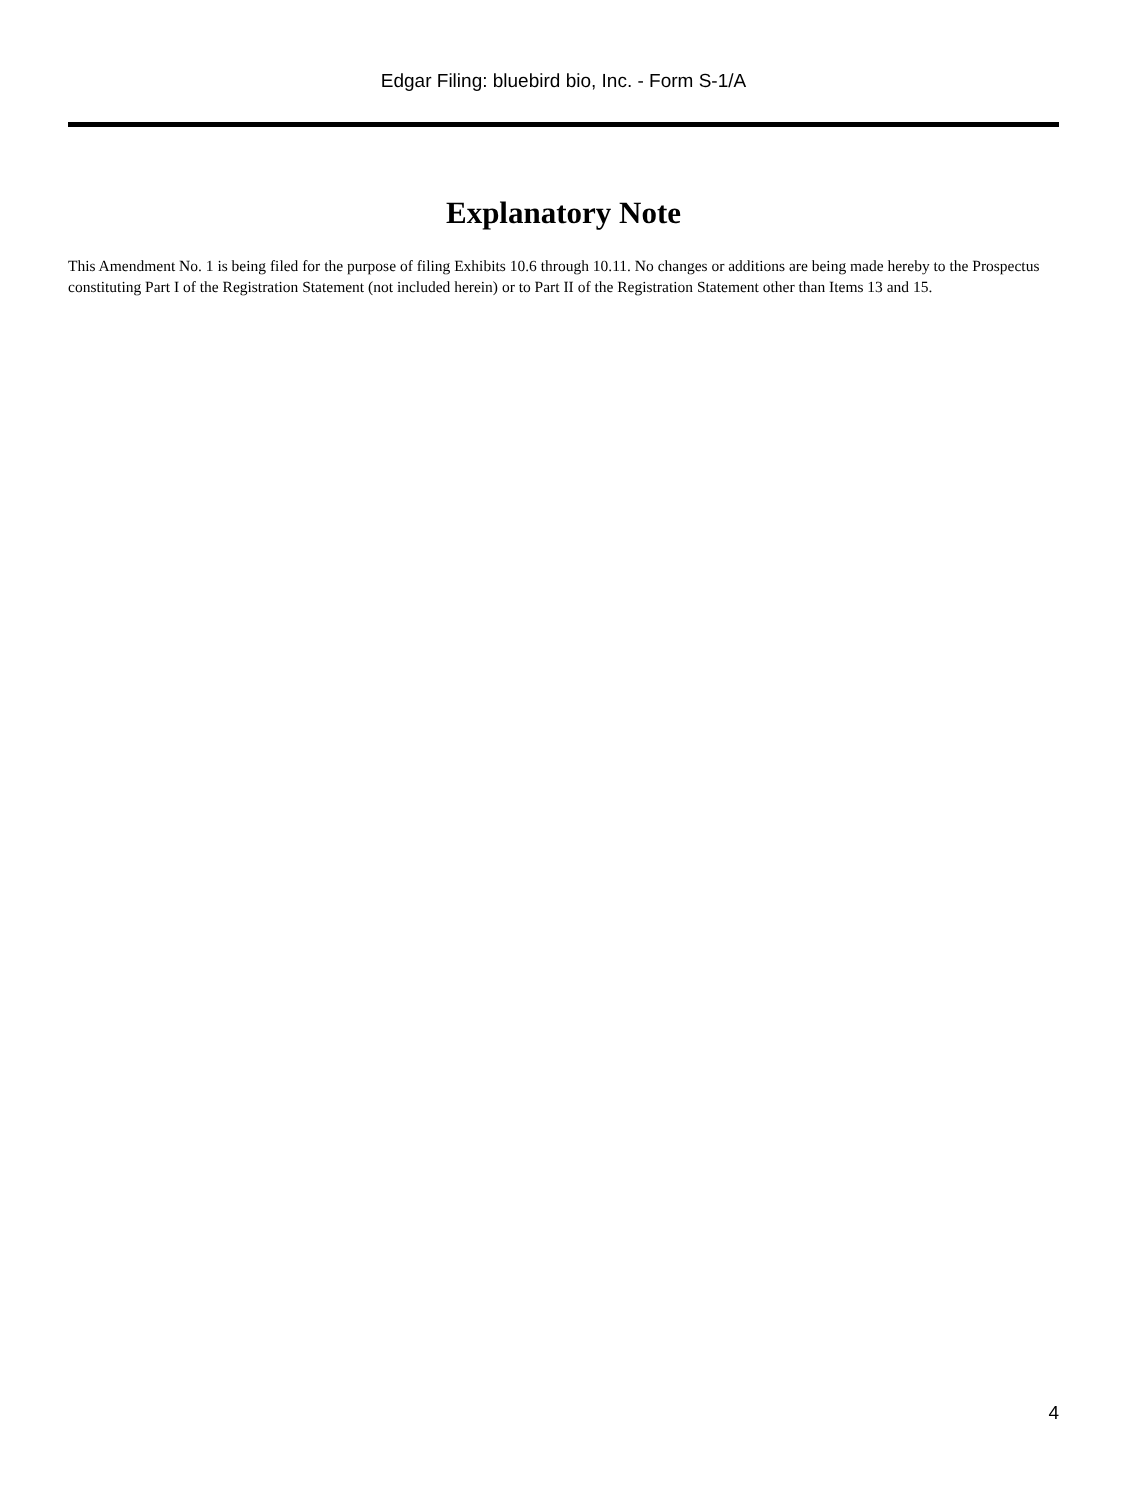Edgar Filing: bluebird bio, Inc. - Form S-1/A
Explanatory Note
This Amendment No. 1 is being filed for the purpose of filing Exhibits 10.6 through 10.11. No changes or additions are being made hereby to the Prospectus constituting Part I of the Registration Statement (not included herein) or to Part II of the Registration Statement other than Items 13 and 15.
4